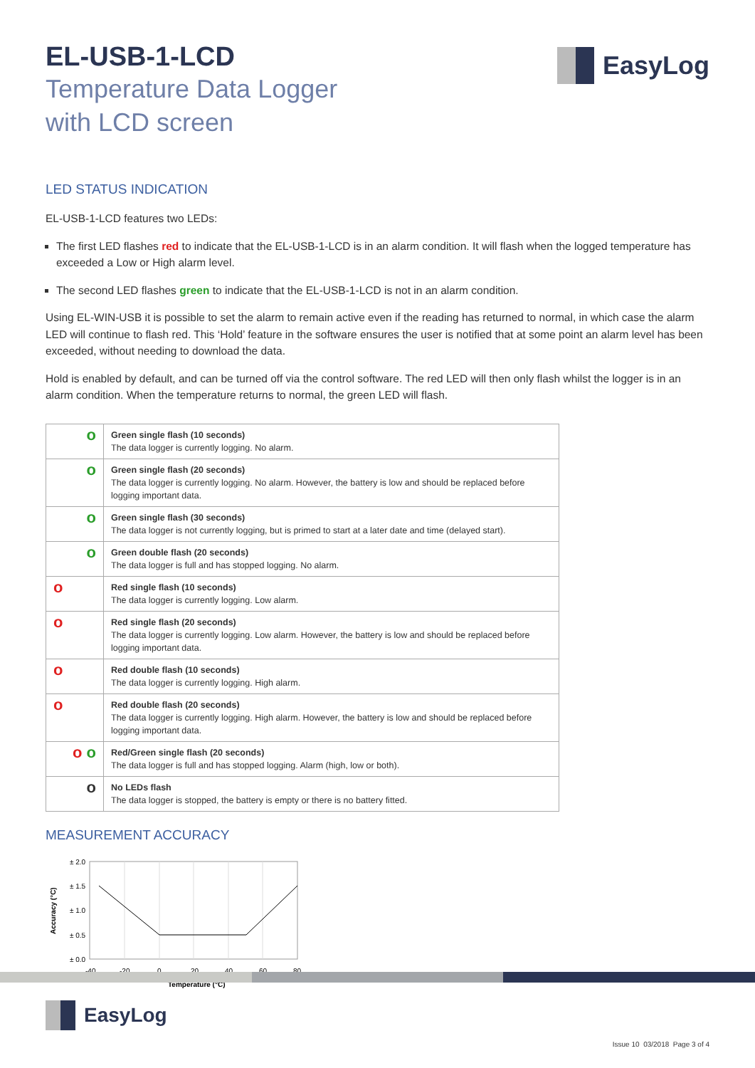EasyLog
EL-USB-1-LCD
Temperature Data Logger
with LCD screen
LED STATUS INDICATION
EL-USB-1-LCD features two LEDs:
The first LED flashes red to indicate that the EL-USB-1-LCD is in an alarm condition. It will flash when the logged temperature has exceeded a Low or High alarm level.
The second LED flashes green to indicate that the EL-USB-1-LCD is not in an alarm condition.
Using EL-WIN-USB it is possible to set the alarm to remain active even if the reading has returned to normal, in which case the alarm LED will continue to flash red. This ‘Hold’ feature in the software ensures the user is notified that at some point an alarm level has been exceeded, without needing to download the data.
Hold is enabled by default, and can be turned off via the control software. The red LED will then only flash whilst the logger is in an alarm condition. When the temperature returns to normal, the green LED will flash.
| o | Green single flash (10 seconds) The data logger is currently logging. No alarm. |
| o | Green single flash (20 seconds) The data logger is currently logging. No alarm. However, the battery is low and should be replaced before logging important data. |
| o | Green single flash (30 seconds) The data logger is not currently logging, but is primed to start at a later date and time (delayed start). |
| o | Green double flash (20 seconds) The data logger is full and has stopped logging. No alarm. |
| o | Red single flash (10 seconds) The data logger is currently logging. Low alarm. |
| o | Red single flash (20 seconds) The data logger is currently logging. Low alarm. However, the battery is low and should be replaced before logging important data. |
| o | Red double flash (10 seconds) The data logger is currently logging. High alarm. |
| o | Red double flash (20 seconds) The data logger is currently logging. High alarm. However, the battery is low and should be replaced before logging important data. |
| o o | Red/Green single flash (20 seconds) The data logger is full and has stopped logging. Alarm (high, low or both). |
| o | No LEDs flash The data logger is stopped, the battery is empty or there is no battery fitted. |
MEASUREMENT ACCURACY
Accuracy (°C)
± 2.0
± 1.5
± 1.0
± 0.5
± 0.0
-40
-20
0
20
40
60
80
Temperature (°C)
EasyLog
Issue 10 03/2018 Page 3 of 4